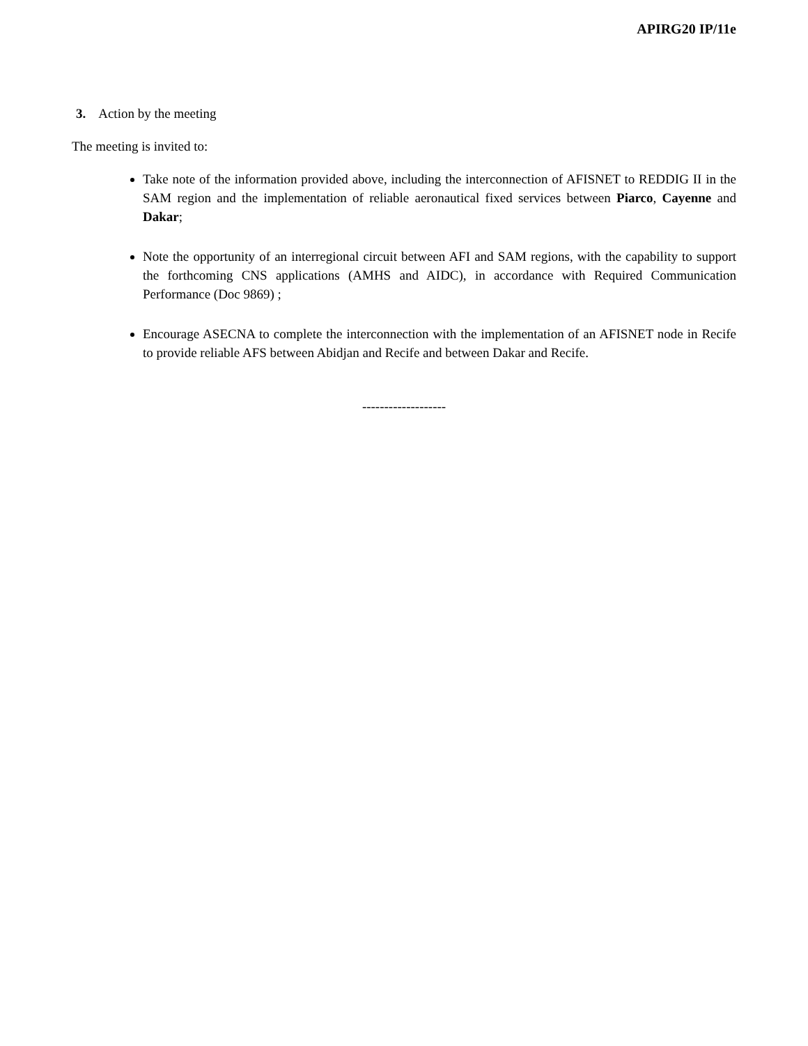APIRG20 IP/11e
3. Action by the meeting
The meeting is invited to:
Take note of the information provided above, including the interconnection of AFISNET to REDDIG II in the SAM region and the implementation of reliable aeronautical fixed services between Piarco, Cayenne and Dakar;
Note the opportunity of an interregional circuit between AFI and SAM regions, with the capability to support the forthcoming CNS applications (AMHS and AIDC), in accordance with Required Communication Performance (Doc 9869) ;
Encourage ASECNA to complete the interconnection with the implementation of an AFISNET node in Recife to provide reliable AFS between Abidjan and Recife and between Dakar and Recife.
-------------------